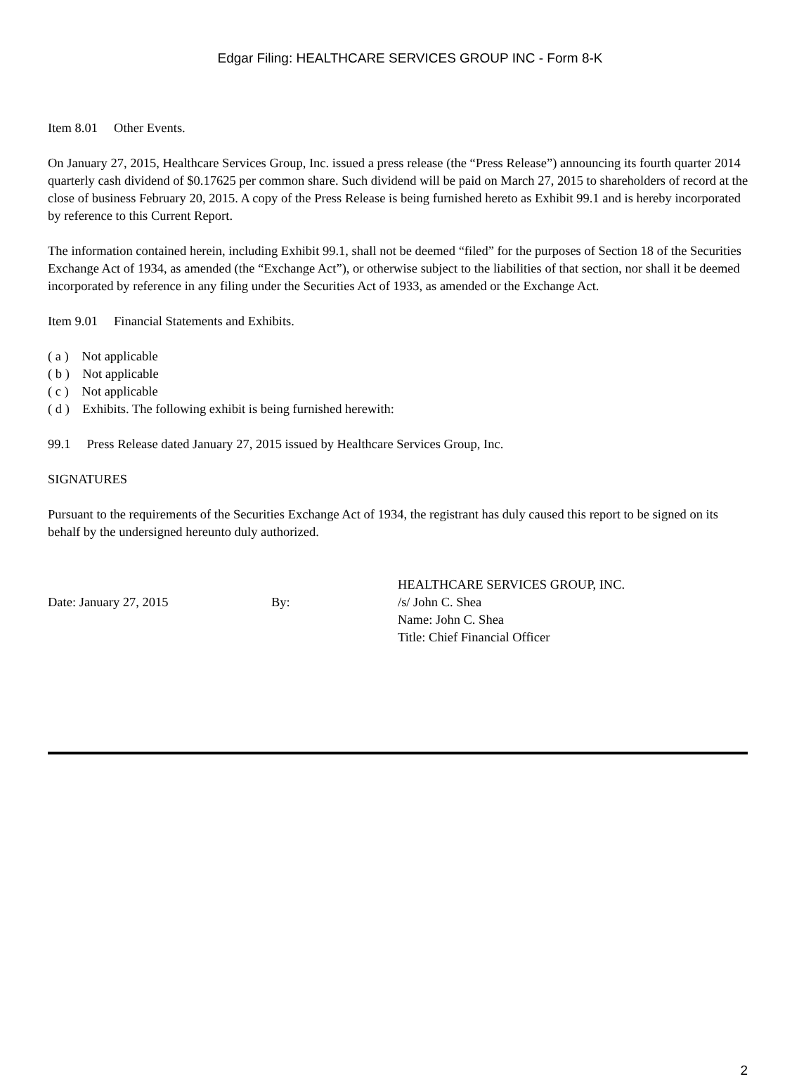Edgar Filing: HEALTHCARE SERVICES GROUP INC - Form 8-K
Item 8.01 Other Events.
On January 27, 2015, Healthcare Services Group, Inc. issued a press release (the “Press Release”) announcing its fourth quarter 2014 quarterly cash dividend of $0.17625 per common share. Such dividend will be paid on March 27, 2015 to shareholders of record at the close of business February 20, 2015. A copy of the Press Release is being furnished hereto as Exhibit 99.1 and is hereby incorporated by reference to this Current Report.
The information contained herein, including Exhibit 99.1, shall not be deemed “filed” for the purposes of Section 18 of the Securities Exchange Act of 1934, as amended (the “Exchange Act”), or otherwise subject to the liabilities of that section, nor shall it be deemed incorporated by reference in any filing under the Securities Act of 1933, as amended or the Exchange Act.
Item 9.01 Financial Statements and Exhibits.
( a ) Not applicable
( b ) Not applicable
( c ) Not applicable
( d ) Exhibits. The following exhibit is being furnished herewith:
99.1 Press Release dated January 27, 2015 issued by Healthcare Services Group, Inc.
SIGNATURES
Pursuant to the requirements of the Securities Exchange Act of 1934, the registrant has duly caused this report to be signed on its behalf by the undersigned hereunto duly authorized.
Date: January 27, 2015 By:
HEALTHCARE SERVICES GROUP, INC.
/s/ John C. Shea
Name: John C. Shea
Title: Chief Financial Officer
2